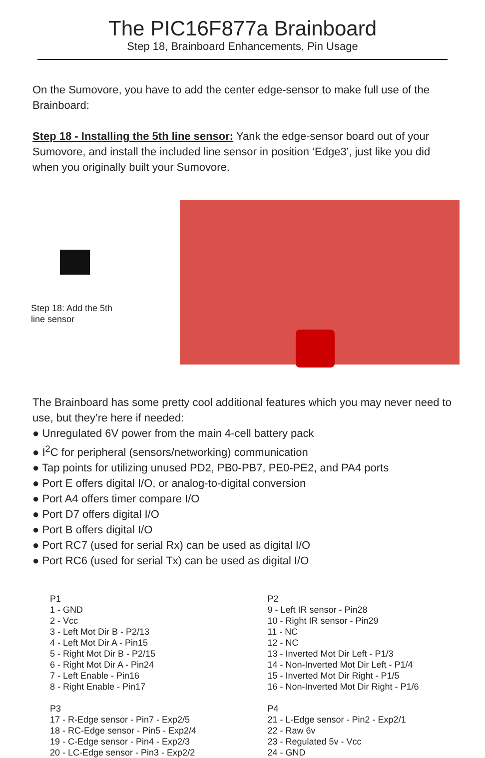The PIC16F877a Brainboard
Step 18, Brainboard Enhancements, Pin Usage
On the Sumovore, you have to add the center edge-sensor to make full use of the Brainboard:
Step 18 - Installing the 5th line sensor: Yank the edge-sensor board out of your Sumovore, and install the included line sensor in position ‘Edge3’, just like you did when you originally built your Sumovore.
Step 18: Add the 5th
line sensor
The Brainboard has some pretty cool additional features which you may never need to use, but they’re here if needed:
● Unregulated 6V power from the main 4-cell battery pack
● I<sup>2</sup>C for peripheral (sensors/networking) communication
● Tap points for utilizing unused PD2, PB0-PB7, PE0-PE2, and PA4 ports
● Port E offers digital I/O, or analog-to-digital conversion
● Port A4 offers timer compare I/O
● Port D7 offers digital I/O
● Port B offers digital I/O
● Port RC7 (used for serial Rx) can be used as digital I/O
● Port RC6 (used for serial Tx) can be used as digital I/O
P1
1 - GND
2 - Vcc
3 - Left Mot Dir B - P2/13
4 - Left Mot Dir A - Pin15
5 - Right Mot Dir B - P2/15
6 - Right Mot Dir A - Pin24
7 - Left Enable - Pin16
8 - Right Enable - Pin17
P3
17 - R-Edge sensor - Pin7 - Exp2/5
18 - RC-Edge sensor - Pin5 - Exp2/4
19 - C-Edge sensor - Pin4 - Exp2/3
20 - LC-Edge sensor - Pin3 - Exp2/2
P2
9 - Left IR sensor - Pin28
10 - Right IR sensor - Pin29
11 - NC
12 - NC
13 - Inverted Mot Dir Left - P1/3
14 - Non-Inverted Mot Dir Left - P1/4
15 - Inverted Mot Dir Right - P1/5
16 - Non-Inverted Mot Dir Right - P1/6
P4
21 - L-Edge sensor - Pin2 - Exp2/1
22 - Raw 6v
23 - Regulated 5v - Vcc
24 - GND